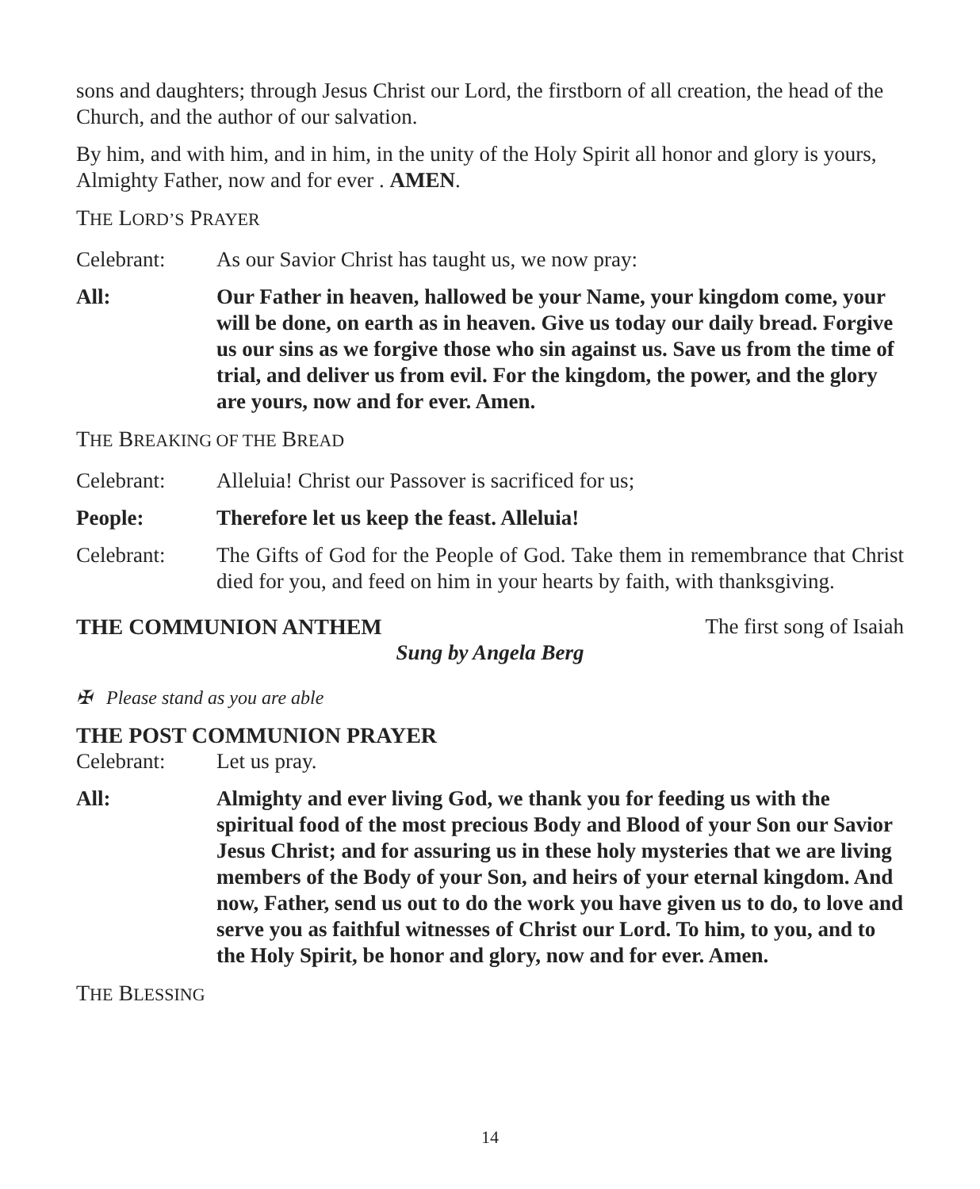sons and daughters; through Jesus Christ our Lord, the firstborn of all creation, the head of the Church, and the author of our salvation.
By him, and with him, and in him, in the unity of the Holy Spirit all honor and glory is yours, Almighty Father, now and for ever . AMEN.
THE LORD’S PRAYER
Celebrant: As our Savior Christ has taught us, we now pray:
All: Our Father in heaven, hallowed be your Name, your kingdom come, your will be done, on earth as in heaven. Give us today our daily bread. Forgive us our sins as we forgive those who sin against us. Save us from the time of trial, and deliver us from evil. For the kingdom, the power, and the glory are yours, now and for ever. Amen.
THE BREAKING OF THE BREAD
Celebrant: Alleluia! Christ our Passover is sacrificed for us;
People: Therefore let us keep the feast. Alleluia!
Celebrant: The Gifts of God for the People of God. Take them in remembrance that Christ died for you, and feed on him in your hearts by faith, with thanksgiving.
THE COMMUNION ANTHEM The first song of Isaiah
Sung by Angela Berg
✠ Please stand as you are able
THE POST COMMUNION PRAYER
Celebrant: Let us pray.
All: Almighty and ever living God, we thank you for feeding us with the spiritual food of the most precious Body and Blood of your Son our Savior Jesus Christ; and for assuring us in these holy mysteries that we are living members of the Body of your Son, and heirs of your eternal kingdom. And now, Father, send us out to do the work you have given us to do, to love and serve you as faithful witnesses of Christ our Lord. To him, to you, and to the Holy Spirit, be honor and glory, now and for ever. Amen.
THE BLESSING
14